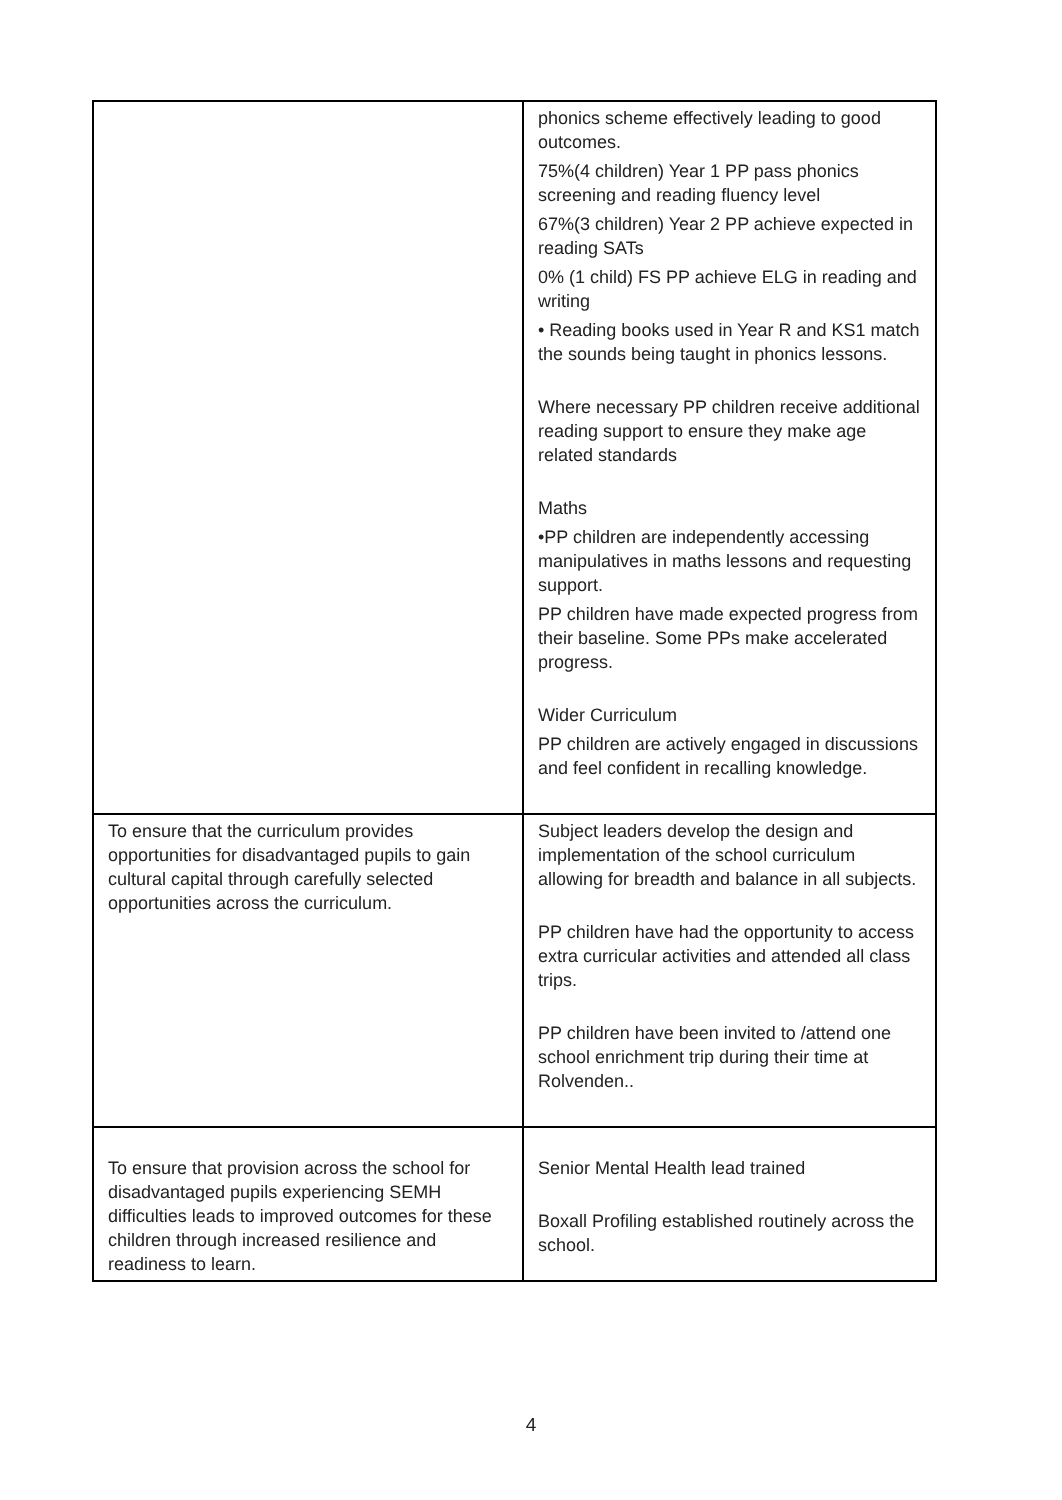| | phonics scheme effectively leading to good outcomes. 75%(4 children) Year 1 PP pass phonics screening and reading fluency level 67%(3 children) Year 2 PP achieve expected in reading SATs 0% (1 child) FS PP achieve ELG in reading and writing • Reading books used in Year R and KS1 match the sounds being taught in phonics lessons. Where necessary PP children receive additional reading support to ensure they make age related standards Maths •PP children are independently accessing manipulatives in maths lessons and requesting support. PP children have made expected progress from their baseline. Some PPs make accelerated progress. Wider Curriculum PP children are actively engaged in discussions and feel confident in recalling knowledge. |
| To ensure that the curriculum provides opportunities for disadvantaged pupils to gain cultural capital through carefully selected opportunities across the curriculum. | Subject leaders develop the design and implementation of the school curriculum allowing for breadth and balance in all subjects. PP children have had the opportunity to access extra curricular activities and attended all class trips. PP children have been invited to /attend one school enrichment trip during their time at Rolvenden.. |
| To ensure that provision across the school for disadvantaged pupils experiencing SEMH difficulties leads to improved outcomes for these children through increased resilience and readiness to learn. | Senior Mental Health lead trained Boxall Profiling established routinely across the school. |
4